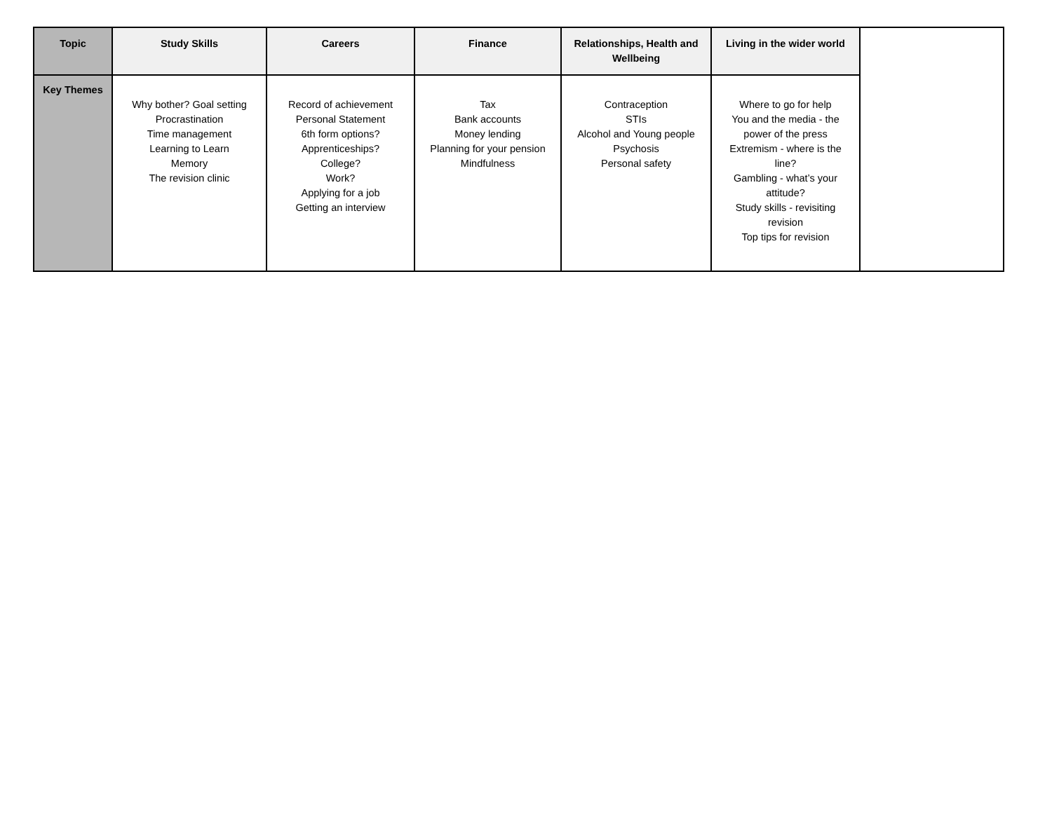| Topic | Study Skills | Careers | Finance | Relationships, Health and Wellbeing | Living in the wider world | |
| --- | --- | --- | --- | --- | --- | --- |
| Key Themes | Why bother? Goal setting Procrastination Time management Learning to Learn Memory The revision clinic | Record of achievement Personal Statement 6th form options? Apprenticeships? College? Work? Applying for a job Getting an interview | Tax Bank accounts Money lending Planning for your pension Mindfulness | Contraception STIs Alcohol and Young people Psychosis Personal safety | Where to go for help You and the media - the power of the press Extremism - where is the line? Gambling - what’s your attitude? Study skills - revisiting revision Top tips for revision | |